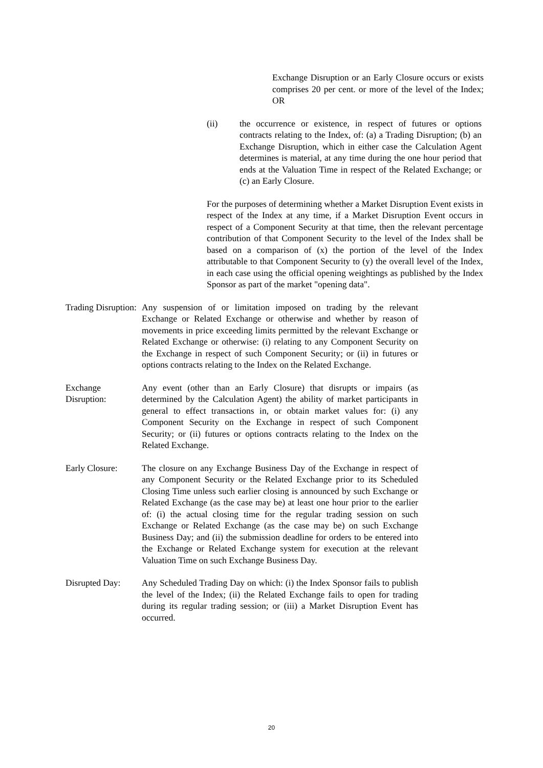Exchange Disruption or an Early Closure occurs or exists comprises 20 per cent. or more of the level of the Index; OR
(ii) the occurrence or existence, in respect of futures or options contracts relating to the Index, of: (a) a Trading Disruption; (b) an Exchange Disruption, which in either case the Calculation Agent determines is material, at any time during the one hour period that ends at the Valuation Time in respect of the Related Exchange; or (c) an Early Closure.
For the purposes of determining whether a Market Disruption Event exists in respect of the Index at any time, if a Market Disruption Event occurs in respect of a Component Security at that time, then the relevant percentage contribution of that Component Security to the level of the Index shall be based on a comparison of (x) the portion of the level of the Index attributable to that Component Security to (y) the overall level of the Index, in each case using the official opening weightings as published by the Index Sponsor as part of the market "opening data".
Trading Disruption: Any suspension of or limitation imposed on trading by the relevant Exchange or Related Exchange or otherwise and whether by reason of movements in price exceeding limits permitted by the relevant Exchange or Related Exchange or otherwise: (i) relating to any Component Security on the Exchange in respect of such Component Security; or (ii) in futures or options contracts relating to the Index on the Related Exchange.
Exchange Disruption: Any event (other than an Early Closure) that disrupts or impairs (as determined by the Calculation Agent) the ability of market participants in general to effect transactions in, or obtain market values for: (i) any Component Security on the Exchange in respect of such Component Security; or (ii) futures or options contracts relating to the Index on the Related Exchange.
Early Closure: The closure on any Exchange Business Day of the Exchange in respect of any Component Security or the Related Exchange prior to its Scheduled Closing Time unless such earlier closing is announced by such Exchange or Related Exchange (as the case may be) at least one hour prior to the earlier of: (i) the actual closing time for the regular trading session on such Exchange or Related Exchange (as the case may be) on such Exchange Business Day; and (ii) the submission deadline for orders to be entered into the Exchange or Related Exchange system for execution at the relevant Valuation Time on such Exchange Business Day.
Disrupted Day: Any Scheduled Trading Day on which: (i) the Index Sponsor fails to publish the level of the Index; (ii) the Related Exchange fails to open for trading during its regular trading session; or (iii) a Market Disruption Event has occurred.
20